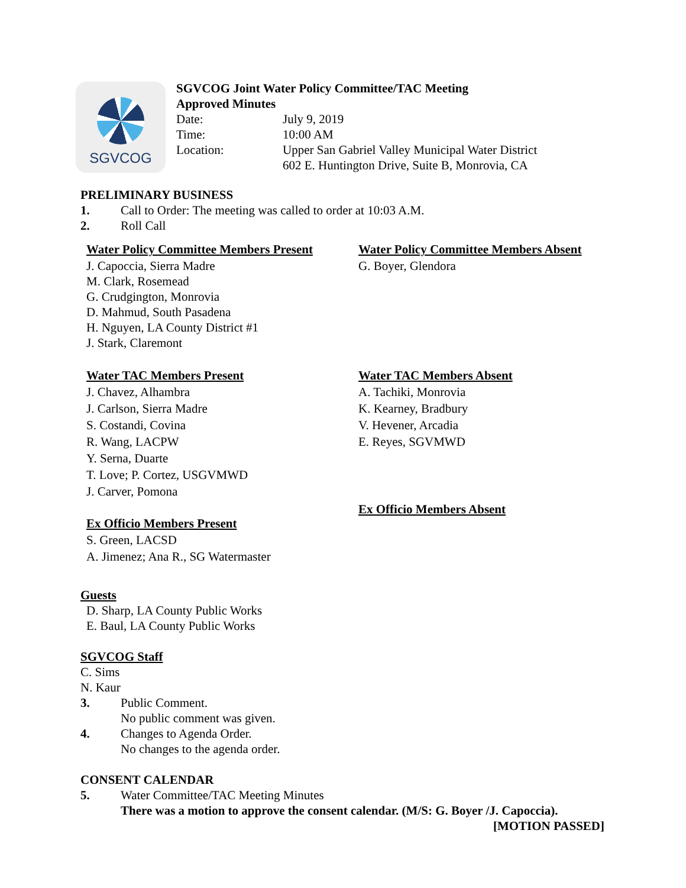SGVCOG
SGVCOG Joint Water Policy Committee/TAC Meeting
Approved Minutes
| Date: | July 9, 2019 |
| Time: | 10:00 AM |
| Location: | Upper San Gabriel Valley Municipal Water District 602 E. Huntington Drive, Suite B, Monrovia, CA |
PRELIMINARY BUSINESS
1. Call to Order: The meeting was called to order at 10:03 A.M.
2. Roll Call
Water Policy Committee Members Present
J. Capoccia, Sierra Madre
M. Clark, Rosemead
G. Crudgington, Monrovia
D. Mahmud, South Pasadena
H. Nguyen, LA County District #1
J. Stark, Claremont
Water Policy Committee Members Absent
G. Boyer, Glendora
Water TAC Members Present
J. Chavez, Alhambra
J. Carlson, Sierra Madre
S. Costandi, Covina
R. Wang, LACPW
Y. Serna, Duarte
T. Love; P. Cortez, USGVMWD
J. Carver, Pomona
Ex Officio Members Present
S. Green, LACSD
A. Jimenez; Ana R., SG Watermaster
Water TAC Members Absent
A. Tachiki, Monrovia
K. Kearney, Bradbury
V. Hevener, Arcadia
E. Reyes, SGVMWD
Ex Officio Members Absent
Guests
D. Sharp, LA County Public Works
E. Baul, LA County Public Works
SGVCOG Staff
C. Sims
N. Kaur
3. Public Comment.
No public comment was given.
4. Changes to Agenda Order.
No changes to the agenda order.
CONSENT CALENDAR
5. Water Committee/TAC Meeting Minutes
There was a motion to approve the consent calendar. (M/S: G. Boyer /J. Capoccia).
[MOTION PASSED]